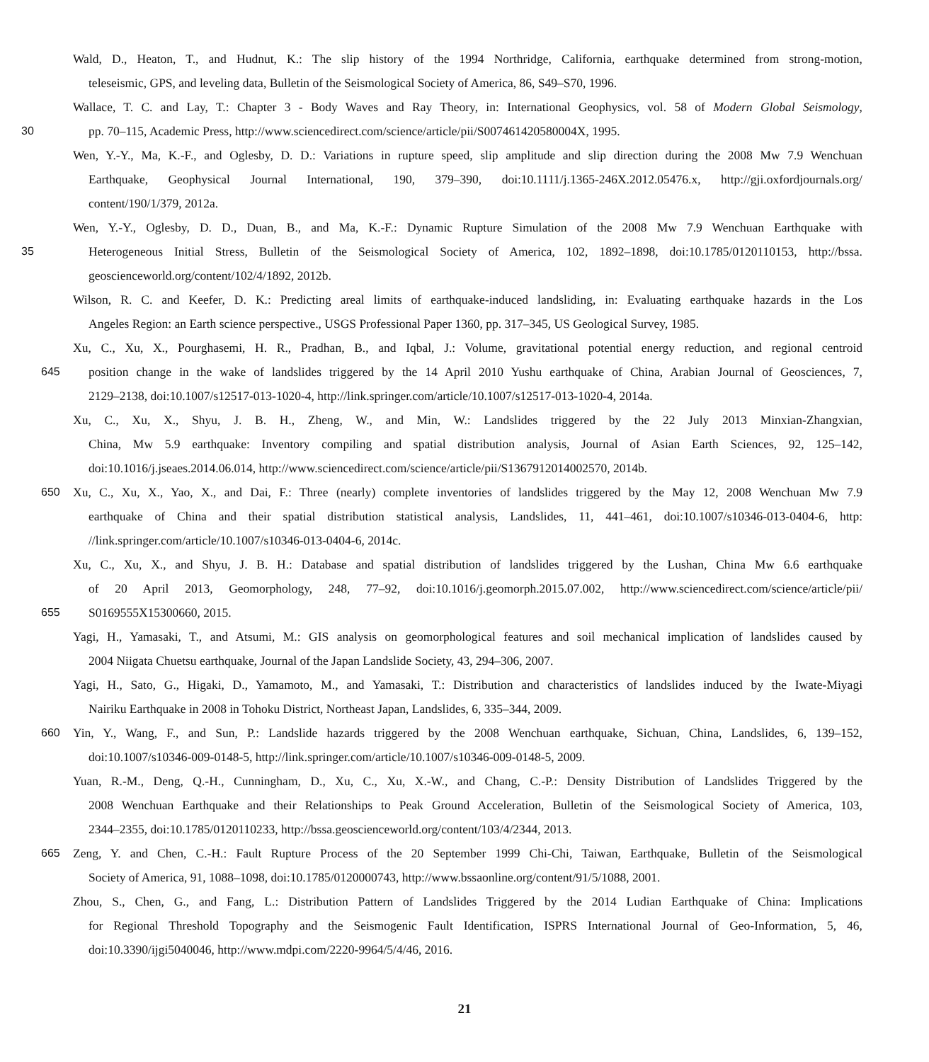Wald, D., Heaton, T., and Hudnut, K.: The slip history of the 1994 Northridge, California, earthquake determined from strong-motion,
teleseismic, GPS, and leveling data, Bulletin of the Seismological Society of America, 86, S49–S70, 1996.
Wallace, T. C. and Lay, T.: Chapter 3 - Body Waves and Ray Theory, in: International Geophysics, vol. 58 of Modern Global Seismology,
30 pp. 70–115, Academic Press, http://www.sciencedirect.com/science/article/pii/S007461420580004X, 1995.
Wen, Y.-Y., Ma, K.-F., and Oglesby, D. D.: Variations in rupture speed, slip amplitude and slip direction during the 2008 Mw 7.9 Wenchuan
Earthquake, Geophysical Journal International, 190, 379–390, doi:10.1111/j.1365-246X.2012.05476.x, http://gji.oxfordjournals.org/
content/190/1/379, 2012a.
Wen, Y.-Y., Oglesby, D. D., Duan, B., and Ma, K.-F.: Dynamic Rupture Simulation of the 2008 Mw 7.9 Wenchuan Earthquake with
35 Heterogeneous Initial Stress, Bulletin of the Seismological Society of America, 102, 1892–1898, doi:10.1785/0120110153, http://bssa.
geoscienceworld.org/content/102/4/1892, 2012b.
Wilson, R. C. and Keefer, D. K.: Predicting areal limits of earthquake-induced landsliding, in: Evaluating earthquake hazards in the Los
Angeles Region: an Earth science perspective., USGS Professional Paper 1360, pp. 317–345, US Geological Survey, 1985.
Xu, C., Xu, X., Pourghasemi, H. R., Pradhan, B., and Iqbal, J.: Volume, gravitational potential energy reduction, and regional centroid
645 position change in the wake of landslides triggered by the 14 April 2010 Yushu earthquake of China, Arabian Journal of Geosciences, 7,
2129–2138, doi:10.1007/s12517-013-1020-4, http://link.springer.com/article/10.1007/s12517-013-1020-4, 2014a.
Xu, C., Xu, X., Shyu, J. B. H., Zheng, W., and Min, W.: Landslides triggered by the 22 July 2013 Minxian-Zhangxian,
China, Mw 5.9 earthquake: Inventory compiling and spatial distribution analysis, Journal of Asian Earth Sciences, 92, 125–142,
doi:10.1016/j.jseaes.2014.06.014, http://www.sciencedirect.com/science/article/pii/S1367912014002570, 2014b.
650 Xu, C., Xu, X., Yao, X., and Dai, F.: Three (nearly) complete inventories of landslides triggered by the May 12, 2008 Wenchuan Mw 7.9
earthquake of China and their spatial distribution statistical analysis, Landslides, 11, 441–461, doi:10.1007/s10346-013-0404-6, http:
//link.springer.com/article/10.1007/s10346-013-0404-6, 2014c.
Xu, C., Xu, X., and Shyu, J. B. H.: Database and spatial distribution of landslides triggered by the Lushan, China Mw 6.6 earthquake
of 20 April 2013, Geomorphology, 248, 77–92, doi:10.1016/j.geomorph.2015.07.002, http://www.sciencedirect.com/science/article/pii/
655 S0169555X15300660, 2015.
Yagi, H., Yamasaki, T., and Atsumi, M.: GIS analysis on geomorphological features and soil mechanical implication of landslides caused by
2004 Niigata Chuetsu earthquake, Journal of the Japan Landslide Society, 43, 294–306, 2007.
Yagi, H., Sato, G., Higaki, D., Yamamoto, M., and Yamasaki, T.: Distribution and characteristics of landslides induced by the Iwate-Miyagi
Nairiku Earthquake in 2008 in Tohoku District, Northeast Japan, Landslides, 6, 335–344, 2009.
660 Yin, Y., Wang, F., and Sun, P.: Landslide hazards triggered by the 2008 Wenchuan earthquake, Sichuan, China, Landslides, 6, 139–152,
doi:10.1007/s10346-009-0148-5, http://link.springer.com/article/10.1007/s10346-009-0148-5, 2009.
Yuan, R.-M., Deng, Q.-H., Cunningham, D., Xu, C., Xu, X.-W., and Chang, C.-P.: Density Distribution of Landslides Triggered by the
2008 Wenchuan Earthquake and their Relationships to Peak Ground Acceleration, Bulletin of the Seismological Society of America, 103,
2344–2355, doi:10.1785/0120110233, http://bssa.geoscienceworld.org/content/103/4/2344, 2013.
665 Zeng, Y. and Chen, C.-H.: Fault Rupture Process of the 20 September 1999 Chi-Chi, Taiwan, Earthquake, Bulletin of the Seismological
Society of America, 91, 1088–1098, doi:10.1785/0120000743, http://www.bssaonline.org/content/91/5/1088, 2001.
Zhou, S., Chen, G., and Fang, L.: Distribution Pattern of Landslides Triggered by the 2014 Ludian Earthquake of China: Implications
for Regional Threshold Topography and the Seismogenic Fault Identification, ISPRS International Journal of Geo-Information, 5, 46,
doi:10.3390/ijgi5040046, http://www.mdpi.com/2220-9964/5/4/46, 2016.
21